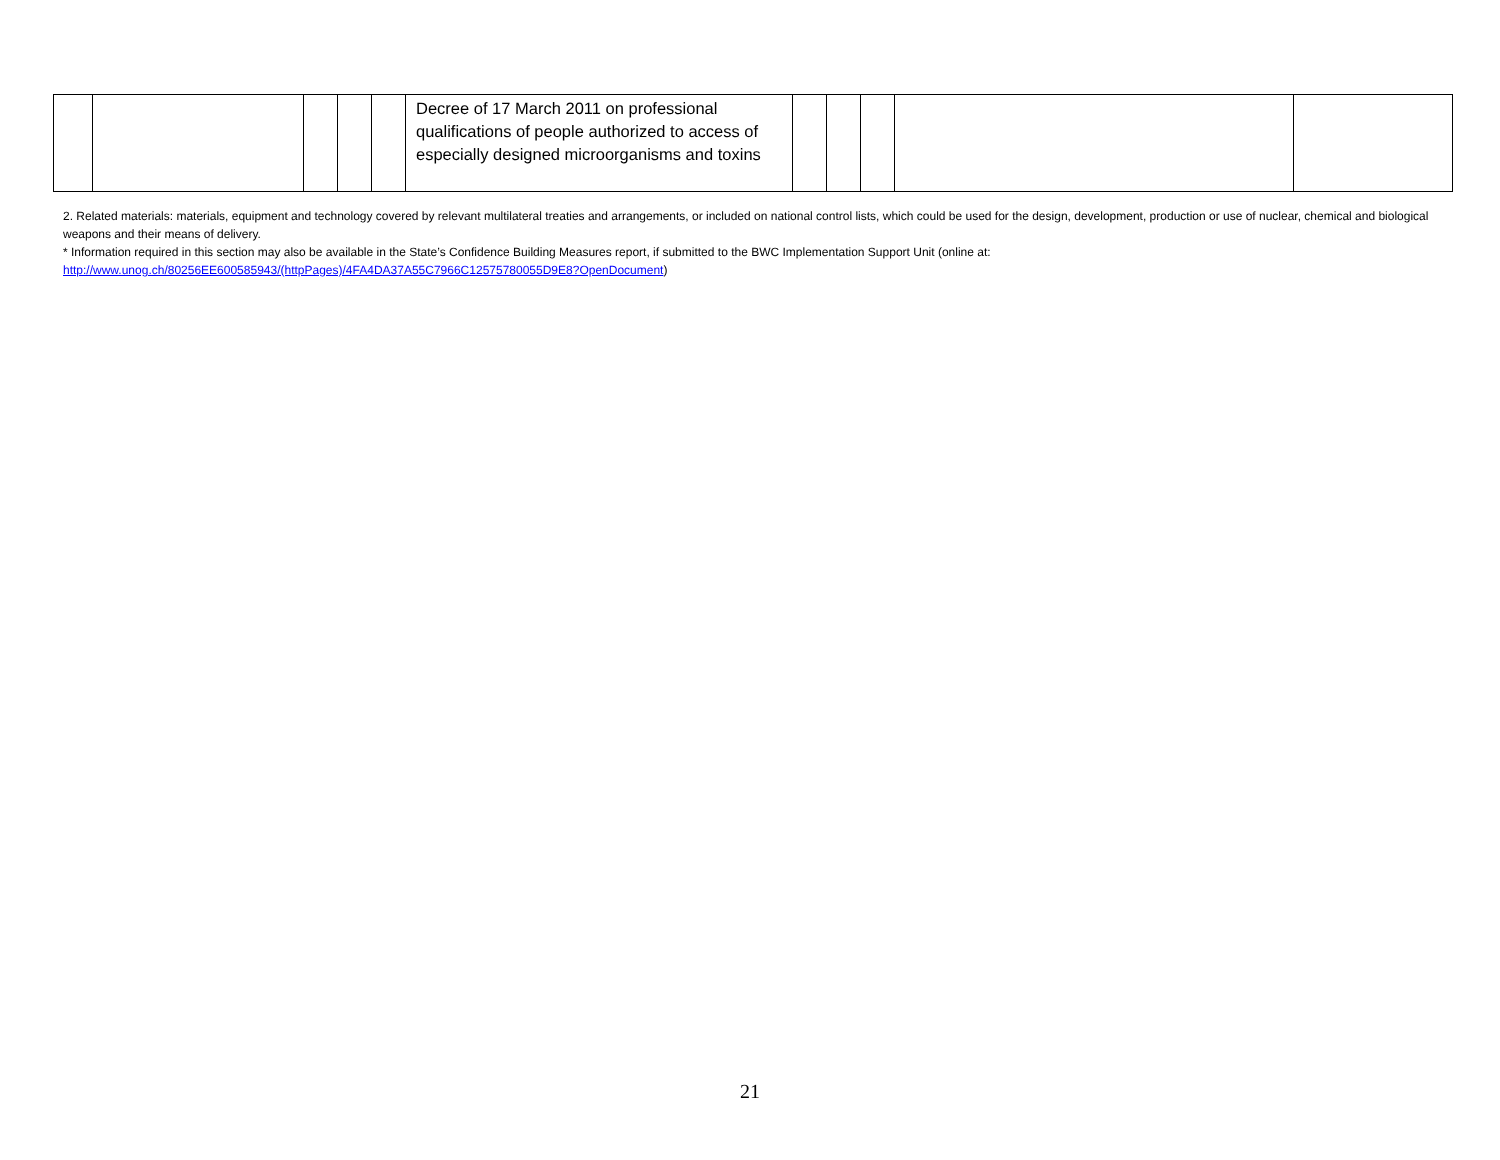| | | | | | Decree of 17 March 2011 on professional qualifications of people authorized to access of especially designed microorganisms and toxins | | | | | |
2. Related materials: materials, equipment and technology covered by relevant multilateral treaties and arrangements, or included on national control lists, which could be used for the design, development, production or use of nuclear, chemical and biological weapons and their means of delivery.
* Information required in this section may also be available in the State’s Confidence Building Measures report, if submitted to the BWC Implementation Support Unit (online at: http://www.unog.ch/80256EE600585943/(httpPages)/4FA4DA37A55C7966C12575780055D9E8?OpenDocument)
21